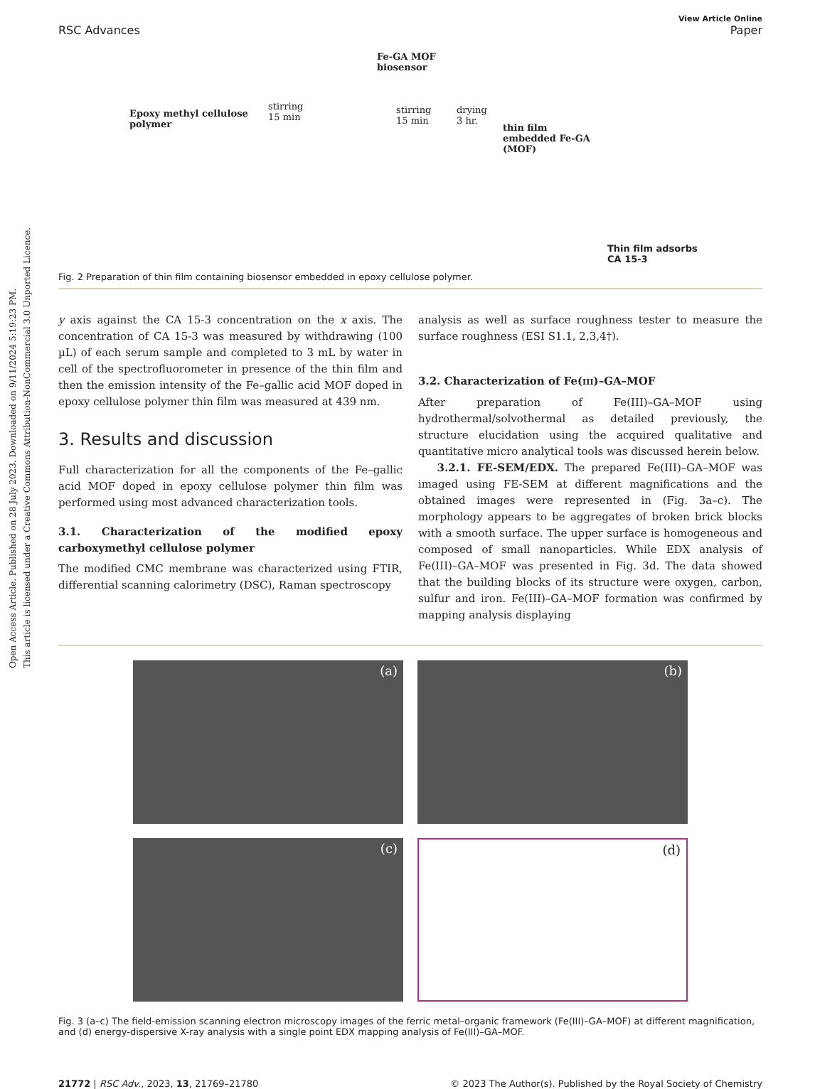Open Access Article. Published on 28 July 2023. Downloaded on 9/11/2024 5:19:23 PM.
This article is licensed under a Creative Commons Attribution-NonCommercial 3.0 Unported Licence.
View Article Online
RSC Advances Paper
Epoxy methyl cellulose
polymer
stirring
15 min
Fe-GA MOF
biosensor
stirring
15 min
drying
3 hr.
thin film
embedded Fe-GA
(MOF)
Thin film adsorbs
CA 15-3
Fig. 2 Preparation of thin film containing biosensor embedded in epoxy cellulose polymer.
y axis against the CA 15-3 concentration on the x axis. The concentration of CA 15-3 was measured by withdrawing (100 µL) of each serum sample and completed to 3 mL by water in cell of the spectrofluorometer in presence of the thin film and then the emission intensity of the Fe–gallic acid MOF doped in epoxy cellulose polymer thin film was measured at 439 nm.
3. Results and discussion
Full characterization for all the components of the Fe–gallic acid MOF doped in epoxy cellulose polymer thin film was performed using most advanced characterization tools.
3.1. Characterization of the modified epoxy carboxymethyl cellulose polymer
The modified CMC membrane was characterized using FTIR, differential scanning calorimetry (DSC), Raman spectroscopy
analysis as well as surface roughness tester to measure the surface roughness (ESI S1.1, 2,3,4†).
3.2. Characterization of Fe(III)–GA–MOF
After preparation of Fe(III)–GA–MOF using hydrothermal/solvothermal as detailed previously, the structure elucidation using the acquired qualitative and quantitative micro analytical tools was discussed herein below.
3.2.1. FE-SEM/EDX. The prepared Fe(III)–GA–MOF was imaged using FE-SEM at different magnifications and the obtained images were represented in (Fig. 3a–c). The morphology appears to be aggregates of broken brick blocks with a smooth surface. The upper surface is homogeneous and composed of small nanoparticles. While EDX analysis of Fe(III)–GA–MOF was presented in Fig. 3d. The data showed that the building blocks of its structure were oxygen, carbon, sulfur and iron. Fe(III)–GA–MOF formation was confirmed by mapping analysis displaying
(a)
(b)
(c)
(d)
Fig. 3 (a–c) The field-emission scanning electron microscopy images of the ferric metal–organic framework (Fe(III)–GA–MOF) at different magnification, and (d) energy-dispersive X-ray analysis with a single point EDX mapping analysis of Fe(III)–GA–MOF.
21772 | RSC Adv., 2023, 13, 21769–21780 © 2023 The Author(s). Published by the Royal Society of Chemistry